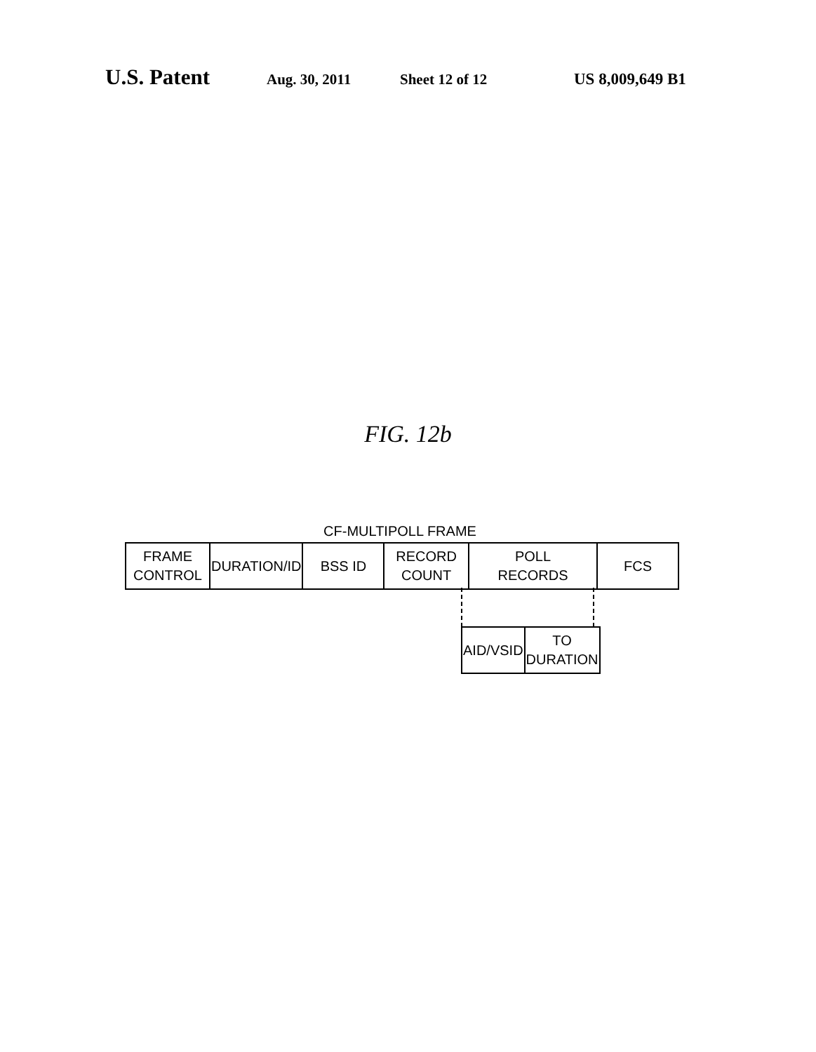U.S. Patent Aug. 30, 2011 Sheet 12 of 12 US 8,009,649 B1
FIG. 12b
CF-MULTIPOLL FRAME
| FRAME CONTROL | DURATION/ID | BSS ID | RECORD COUNT | POLL RECORDS | FCS |
| AID/VSID | TO DURATION |